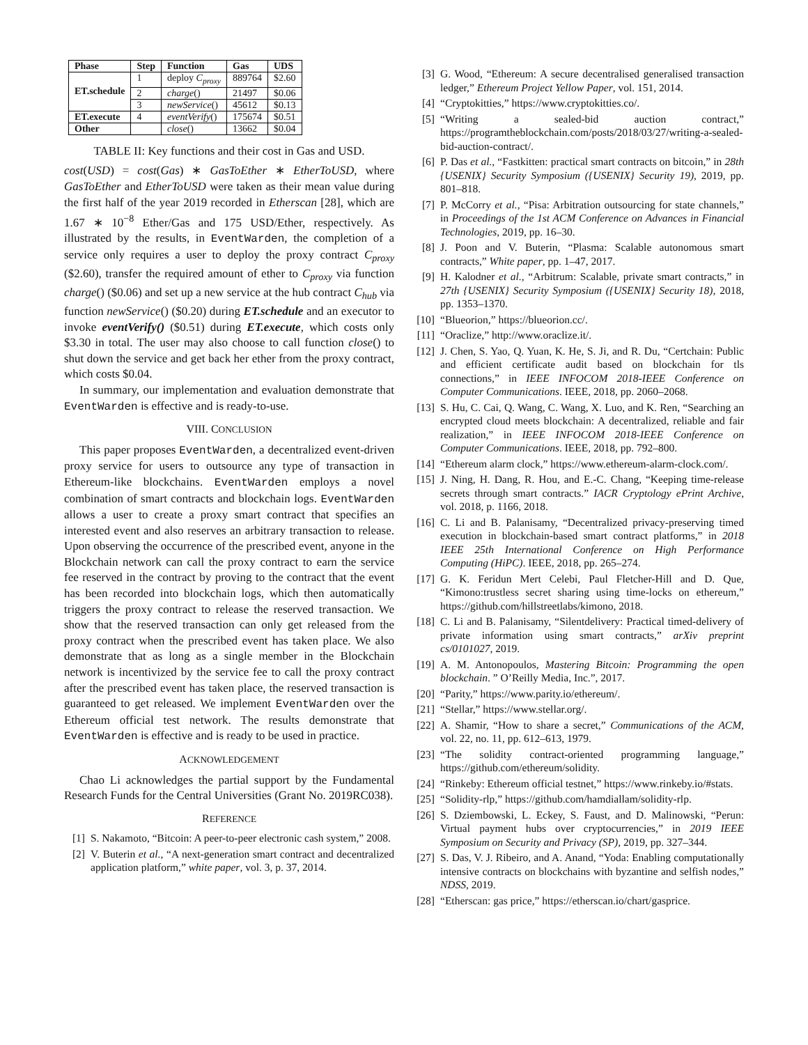| Phase | Step | Function | Gas | UDS |
| --- | --- | --- | --- | --- |
| ET.schedule | 1 | deploy C<sub>proxy</sub> | 889764 | $2.60 |
| | 2 | charge () | 21497 | $0.06 |
| | 3 | newService () | 45612 | $0.13 |
| ET.execute | 4 | eventVerify () | 175674 | $0.51 |
| Other | | close () | 13662 | $0.04 |
TABLE II: Key functions and their cost in Gas and USD.
cost(USD) = cost(Gas) ∗ GasToEther ∗ EtherToUSD, where GasToEther and EtherToUSD were taken as their mean value during the first half of the year 2019 recorded in Etherscan [28], which are 1.67 ∗ 10<sup>−8</sup> Ether/Gas and 175 USD/Ether, respectively. As illustrated by the results, in EventWarden, the completion of a service only requires a user to deploy the proxy contract C<sub>proxy</sub> ($2.60), transfer the required amount of ether to C<sub>proxy</sub> via function charge() ($0.06) and set up a new service at the hub contract C<sub>hub</sub> via function newService() ($0.20) during ET.schedule and an executor to invoke eventVerify() ($0.51) during ET.execute, which costs only $3.30 in total. The user may also choose to call function close() to shut down the service and get back her ether from the proxy contract, which costs $0.04.
In summary, our implementation and evaluation demonstrate that EventWarden is effective and is ready-to-use.
VIII. CONCLUSION
This paper proposes EventWarden, a decentralized event-driven proxy service for users to outsource any type of transaction in Ethereum-like blockchains. EventWarden employs a novel combination of smart contracts and blockchain logs. EventWarden allows a user to create a proxy smart contract that specifies an interested event and also reserves an arbitrary transaction to release. Upon observing the occurrence of the prescribed event, anyone in the Blockchain network can call the proxy contract to earn the service fee reserved in the contract by proving to the contract that the event has been recorded into blockchain logs, which then automatically triggers the proxy contract to release the reserved transaction. We show that the reserved transaction can only get released from the proxy contract when the prescribed event has taken place. We also demonstrate that as long as a single member in the Blockchain network is incentivized by the service fee to call the proxy contract after the prescribed event has taken place, the reserved transaction is guaranteed to get released. We implement EventWarden over the Ethereum official test network. The results demonstrate that EventWarden is effective and is ready to be used in practice.
ACKNOWLEDGEMENT
Chao Li acknowledges the partial support by the Fundamental Research Funds for the Central Universities (Grant No. 2019RC038).
REFERENCE
[1] S. Nakamoto, “Bitcoin: A peer-to-peer electronic cash system,” 2008.
[2] V. Buterin et al., “A next-generation smart contract and decentralized application platform,” white paper, vol. 3, p. 37, 2014.
[3] G. Wood, “Ethereum: A secure decentralised generalised transaction ledger,” Ethereum Project Yellow Paper, vol. 151, 2014.
[4] “Cryptokitties,” https://www.cryptokitties.co/.
[5] “Writing a sealed-bid auction contract,” https://programtheblockchain.com/posts/2018/03/27/writing-a-sealed-bid-auction-contract/.
[6] P. Das et al., “Fastkitten: practical smart contracts on bitcoin,” in 28th {USENIX} Security Symposium ({USENIX} Security 19), 2019, pp. 801–818.
[7] P. McCorry et al., “Pisa: Arbitration outsourcing for state channels,” in Proceedings of the 1st ACM Conference on Advances in Financial Technologies, 2019, pp. 16–30.
[8] J. Poon and V. Buterin, “Plasma: Scalable autonomous smart contracts,” White paper, pp. 1–47, 2017.
[9] H. Kalodner et al., “Arbitrum: Scalable, private smart contracts,” in 27th {USENIX} Security Symposium ({USENIX} Security 18), 2018, pp. 1353–1370.
[10] “Blueorion,” https://blueorion.cc/.
[11] “Oraclize,” http://www.oraclize.it/.
[12] J. Chen, S. Yao, Q. Yuan, K. He, S. Ji, and R. Du, “Certchain: Public and efficient certificate audit based on blockchain for tls connections,” in IEEE INFOCOM 2018-IEEE Conference on Computer Communications. IEEE, 2018, pp. 2060–2068.
[13] S. Hu, C. Cai, Q. Wang, C. Wang, X. Luo, and K. Ren, “Searching an encrypted cloud meets blockchain: A decentralized, reliable and fair realization,” in IEEE INFOCOM 2018-IEEE Conference on Computer Communications. IEEE, 2018, pp. 792–800.
[14] “Ethereum alarm clock,” https://www.ethereum-alarm-clock.com/.
[15] J. Ning, H. Dang, R. Hou, and E.-C. Chang, “Keeping time-release secrets through smart contracts.” IACR Cryptology ePrint Archive, vol. 2018, p. 1166, 2018.
[16] C. Li and B. Palanisamy, “Decentralized privacy-preserving timed execution in blockchain-based smart contract platforms,” in 2018 IEEE 25th International Conference on High Performance Computing (HiPC). IEEE, 2018, pp. 265–274.
[17] G. K. Feridun Mert Celebi, Paul Fletcher-Hill and D. Que, “Kimono:trustless secret sharing using time-locks on ethereum,” https://github.com/hillstreetlabs/kimono, 2018.
[18] C. Li and B. Palanisamy, “Silentdelivery: Practical timed-delivery of private information using smart contracts,” arXiv preprint cs/0101027, 2019.
[19] A. M. Antonopoulos, Mastering Bitcoin: Programming the open blockchain. ” O’Reilly Media, Inc.”, 2017.
[20] “Parity,” https://www.parity.io/ethereum/.
[21] “Stellar,” https://www.stellar.org/.
[22] A. Shamir, “How to share a secret,” Communications of the ACM, vol. 22, no. 11, pp. 612–613, 1979.
[23] “The solidity contract-oriented programming language,” https://github.com/ethereum/solidity.
[24] “Rinkeby: Ethereum official testnet,” https://www.rinkeby.io/#stats.
[25] “Solidity-rlp,” https://github.com/hamdiallam/solidity-rlp.
[26] S. Dziembowski, L. Eckey, S. Faust, and D. Malinowski, “Perun: Virtual payment hubs over cryptocurrencies,” in 2019 IEEE Symposium on Security and Privacy (SP), 2019, pp. 327–344.
[27] S. Das, V. J. Ribeiro, and A. Anand, “Yoda: Enabling computationally intensive contracts on blockchains with byzantine and selfish nodes,” NDSS, 2019.
[28] “Etherscan: gas price,” https://etherscan.io/chart/gasprice.